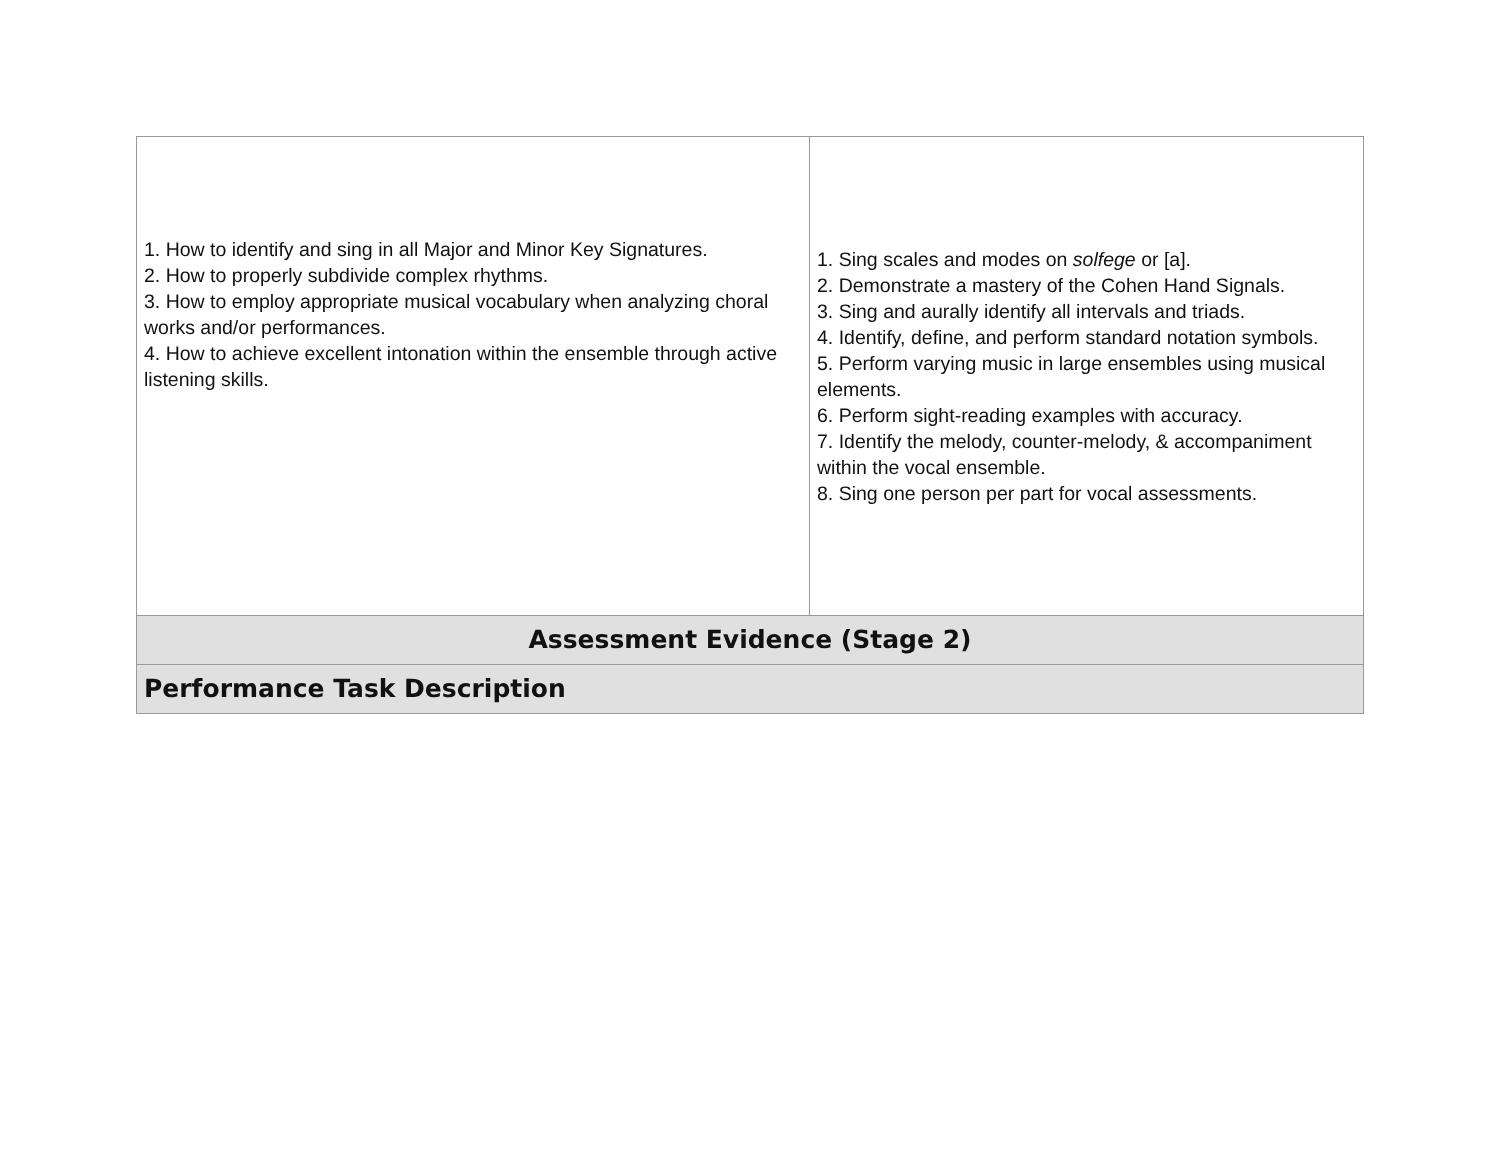| 1. How to identify and sing in all Major and Minor Key Signatures. 2. How to properly subdivide complex rhythms. 3. How to employ appropriate musical vocabulary when analyzing choral works and/or performances. 4. How to achieve excellent intonation within the ensemble through active listening skills. | 1. Sing scales and modes on solfege or [a]. 2. Demonstrate a mastery of the Cohen Hand Signals. 3. Sing and aurally identify all intervals and triads. 4. Identify, define, and perform standard notation symbols. 5. Perform varying music in large ensembles using musical elements. 6. Perform sight-reading examples with accuracy. 7. Identify the melody, counter-melody, & accompaniment within the vocal ensemble. 8. Sing one person per part for vocal assessments. |
| Assessment Evidence (Stage 2) | |
| Performance Task Description | |